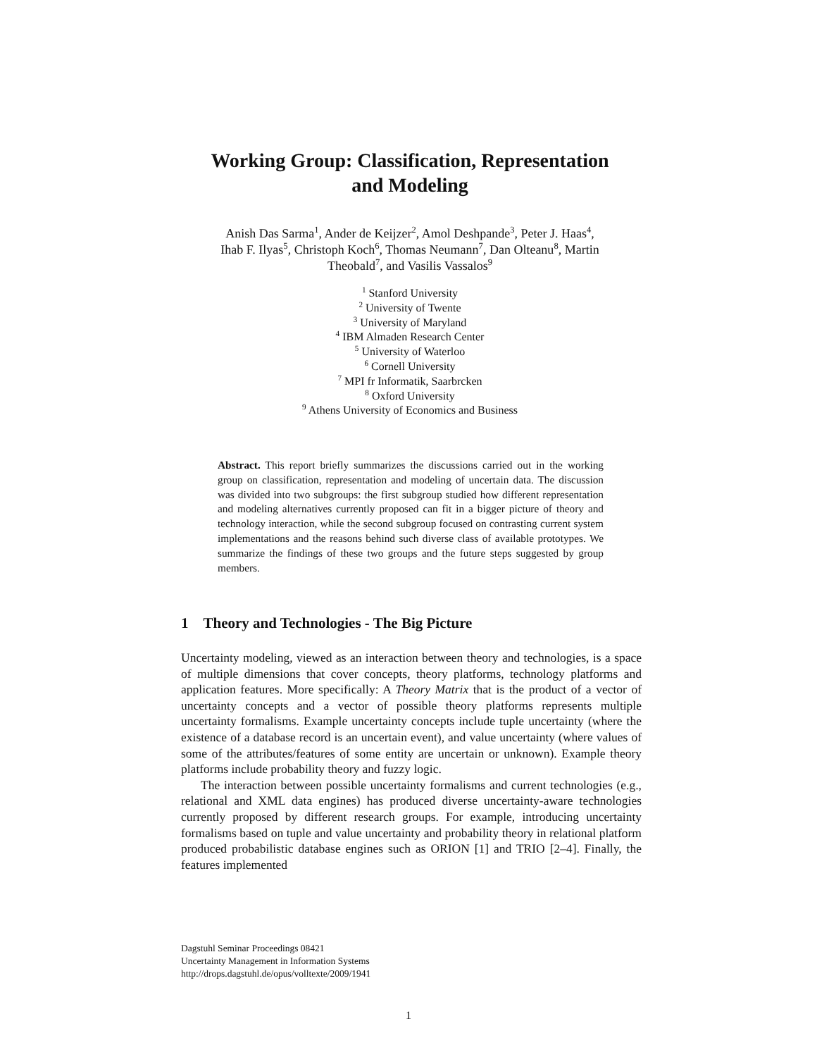Working Group: Classification, Representation
and Modeling
Anish Das Sarma<sup>1</sup>, Ander de Keijzer<sup>2</sup>, Amol Deshpande<sup>3</sup>, Peter J. Haas<sup>4</sup>,
Ihab F. Ilyas<sup>5</sup>, Christoph Koch<sup>6</sup>, Thomas Neumann<sup>7</sup>, Dan Olteanu<sup>8</sup>, Martin
Theobald<sup>7</sup>, and Vasilis Vassalos<sup>9</sup>
<sup>1</sup> Stanford University
<sup>2</sup> University of Twente
<sup>3</sup> University of Maryland
<sup>4</sup> IBM Almaden Research Center
<sup>5</sup> University of Waterloo
<sup>6</sup> Cornell University
<sup>7</sup> MPI fr Informatik, Saarbrcken
<sup>8</sup> Oxford University
<sup>9</sup> Athens University of Economics and Business
Abstract. This report briefly summarizes the discussions carried out in the working group on classification, representation and modeling of uncertain data. The discussion was divided into two subgroups: the first subgroup studied how different representation and modeling alternatives currently proposed can fit in a bigger picture of theory and technology interaction, while the second subgroup focused on contrasting current system implementations and the reasons behind such diverse class of available prototypes. We summarize the findings of these two groups and the future steps suggested by group members.
1 Theory and Technologies - The Big Picture
Uncertainty modeling, viewed as an interaction between theory and technologies, is a space of multiple dimensions that cover concepts, theory platforms, technology platforms and application features. More specifically: A Theory Matrix that is the product of a vector of uncertainty concepts and a vector of possible theory platforms represents multiple uncertainty formalisms. Example uncertainty concepts include tuple uncertainty (where the existence of a database record is an uncertain event), and value uncertainty (where values of some of the attributes/features of some entity are uncertain or unknown). Example theory platforms include probability theory and fuzzy logic.
The interaction between possible uncertainty formalisms and current technologies (e.g., relational and XML data engines) has produced diverse uncertainty-aware technologies currently proposed by different research groups. For example, introducing uncertainty formalisms based on tuple and value uncertainty and probability theory in relational platform produced probabilistic database engines such as ORION [1] and TRIO [2–4]. Finally, the features implemented
Dagstuhl Seminar Proceedings 08421
Uncertainty Management in Information Systems
http://drops.dagstuhl.de/opus/volltexte/2009/1941
1